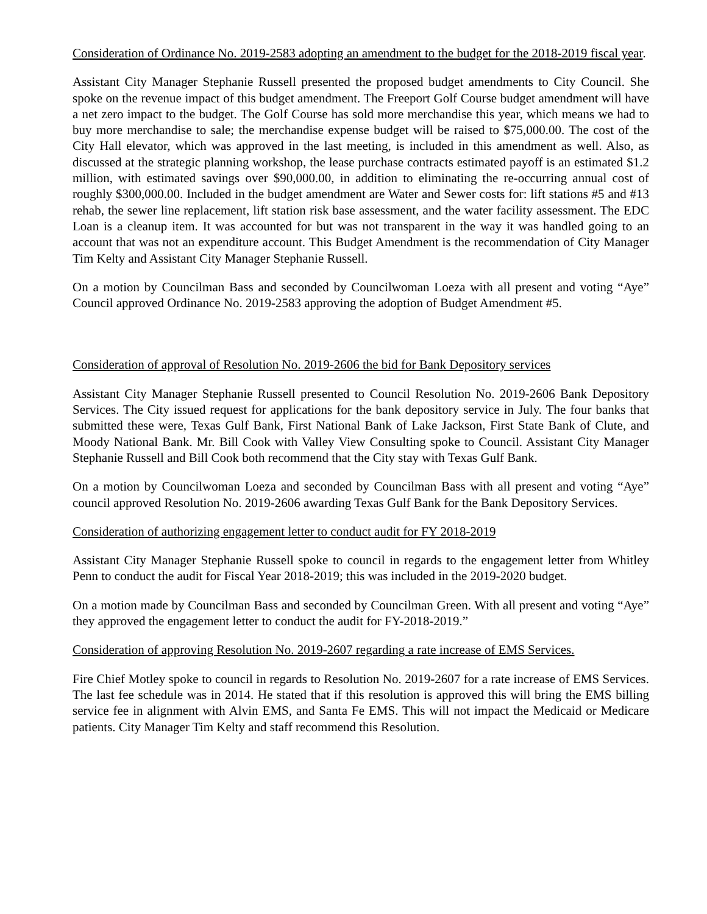Consideration of Ordinance No. 2019-2583 adopting an amendment to the budget for the 2018-2019 fiscal year.
Assistant City Manager Stephanie Russell presented the proposed budget amendments to City Council. She spoke on the revenue impact of this budget amendment. The Freeport Golf Course budget amendment will have a net zero impact to the budget. The Golf Course has sold more merchandise this year, which means we had to buy more merchandise to sale; the merchandise expense budget will be raised to $75,000.00. The cost of the City Hall elevator, which was approved in the last meeting, is included in this amendment as well. Also, as discussed at the strategic planning workshop, the lease purchase contracts estimated payoff is an estimated $1.2 million, with estimated savings over $90,000.00, in addition to eliminating the re-occurring annual cost of roughly $300,000.00. Included in the budget amendment are Water and Sewer costs for: lift stations #5 and #13 rehab, the sewer line replacement, lift station risk base assessment, and the water facility assessment. The EDC Loan is a cleanup item. It was accounted for but was not transparent in the way it was handled going to an account that was not an expenditure account. This Budget Amendment is the recommendation of City Manager Tim Kelty and Assistant City Manager Stephanie Russell.
On a motion by Councilman Bass and seconded by Councilwoman Loeza with all present and voting “Aye” Council approved Ordinance No. 2019-2583 approving the adoption of Budget Amendment #5.
Consideration of approval of Resolution No. 2019-2606 the bid for Bank Depository services
Assistant City Manager Stephanie Russell presented to Council Resolution No. 2019-2606 Bank Depository Services. The City issued request for applications for the bank depository service in July. The four banks that submitted these were, Texas Gulf Bank, First National Bank of Lake Jackson, First State Bank of Clute, and Moody National Bank. Mr. Bill Cook with Valley View Consulting spoke to Council. Assistant City Manager Stephanie Russell and Bill Cook both recommend that the City stay with Texas Gulf Bank.
On a motion by Councilwoman Loeza and seconded by Councilman Bass with all present and voting “Aye” council approved Resolution No. 2019-2606 awarding Texas Gulf Bank for the Bank Depository Services.
Consideration of authorizing engagement letter to conduct audit for FY 2018-2019
Assistant City Manager Stephanie Russell spoke to council in regards to the engagement letter from Whitley Penn to conduct the audit for Fiscal Year 2018-2019; this was included in the 2019-2020 budget.
On a motion made by Councilman Bass and seconded by Councilman Green. With all present and voting “Aye” they approved the engagement letter to conduct the audit for FY-2018-2019.”
Consideration of approving Resolution No. 2019-2607 regarding a rate increase of EMS Services.
Fire Chief Motley spoke to council in regards to Resolution No. 2019-2607 for a rate increase of EMS Services. The last fee schedule was in 2014. He stated that if this resolution is approved this will bring the EMS billing service fee in alignment with Alvin EMS, and Santa Fe EMS. This will not impact the Medicaid or Medicare patients. City Manager Tim Kelty and staff recommend this Resolution.